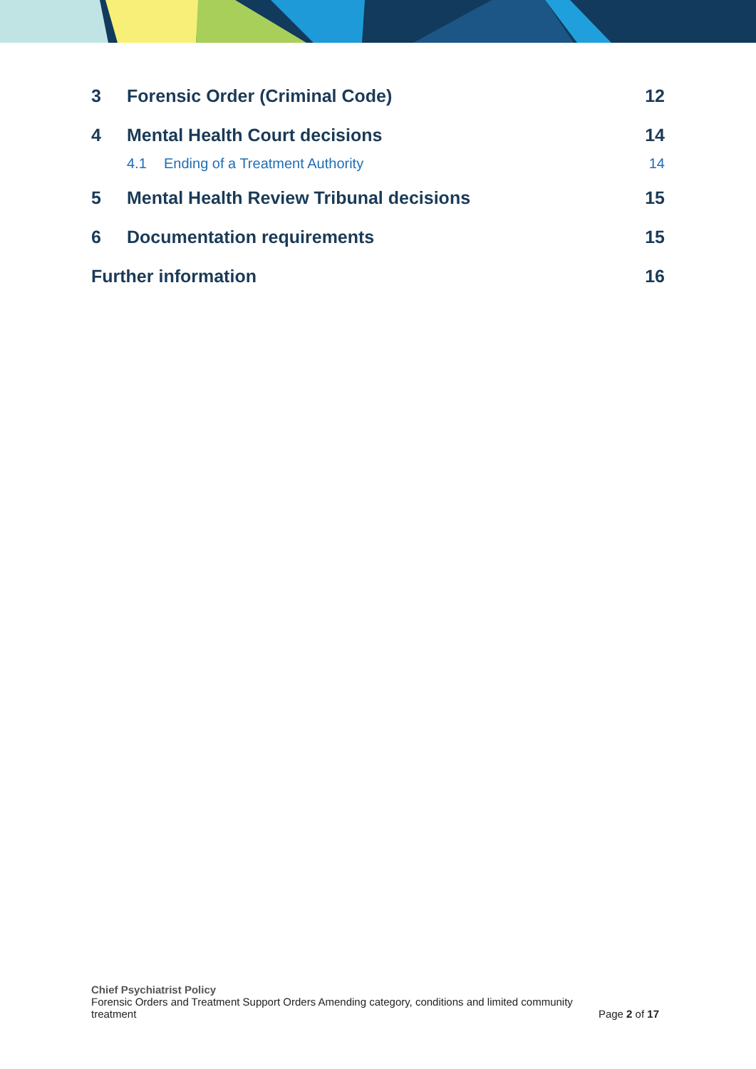3 Forensic Order (Criminal Code) 12
4 Mental Health Court decisions 14
4.1 Ending of a Treatment Authority 14
5 Mental Health Review Tribunal decisions 15
6 Documentation requirements 15
Further information 16
Chief Psychiatrist Policy
Forensic Orders and Treatment Support Orders Amending category, conditions and limited community
treatment Page 2 of 17